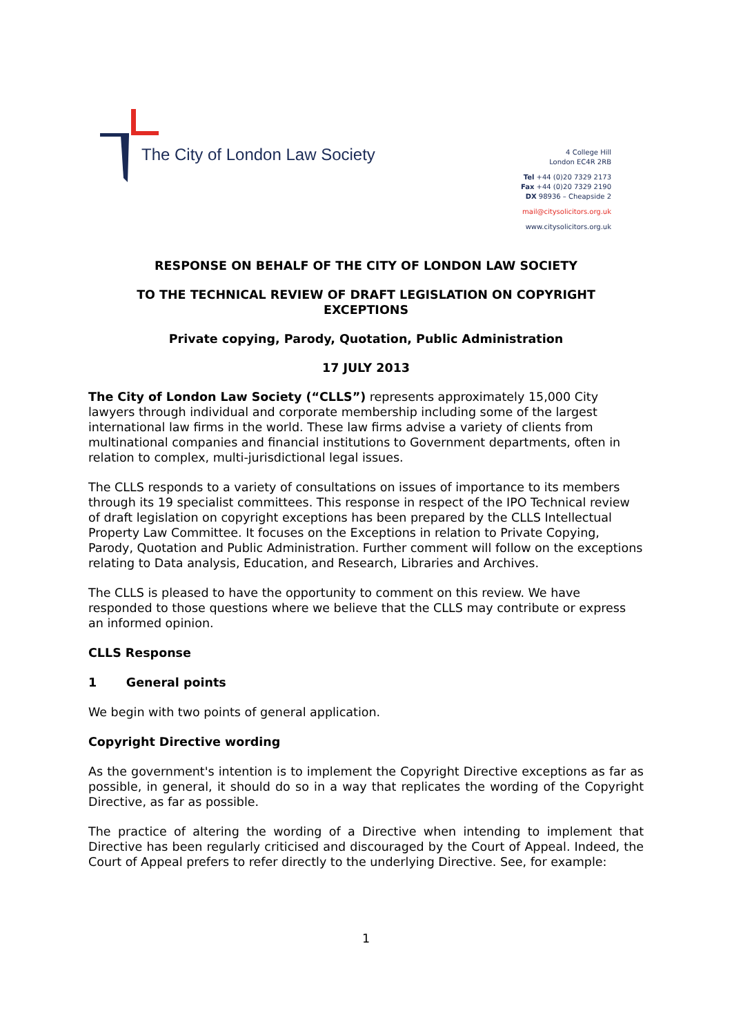The City of London Law Society
4 College Hill
London EC4R 2RB
Tel +44 (0)20 7329 2173
Fax +44 (0)20 7329 2190
DX 98936 – Cheapside 2
mail@citysolicitors.org.uk
www.citysolicitors.org.uk
RESPONSE ON BEHALF OF THE CITY OF LONDON LAW SOCIETY
TO THE TECHNICAL REVIEW OF DRAFT LEGISLATION ON COPYRIGHT
EXCEPTIONS
Private copying, Parody, Quotation, Public Administration
17 JULY 2013
The City of London Law Society (“CLLS”) represents approximately 15,000 City lawyers through individual and corporate membership including some of the largest international law firms in the world. These law firms advise a variety of clients from multinational companies and financial institutions to Government departments, often in relation to complex, multi-jurisdictional legal issues.
The CLLS responds to a variety of consultations on issues of importance to its members through its 19 specialist committees. This response in respect of the IPO Technical review of draft legislation on copyright exceptions has been prepared by the CLLS Intellectual Property Law Committee. It focuses on the Exceptions in relation to Private Copying, Parody, Quotation and Public Administration. Further comment will follow on the exceptions relating to Data analysis, Education, and Research, Libraries and Archives.
The CLLS is pleased to have the opportunity to comment on this review. We have responded to those questions where we believe that the CLLS may contribute or express an informed opinion.
CLLS Response
1 General points
We begin with two points of general application.
Copyright Directive wording
As the government's intention is to implement the Copyright Directive exceptions as far as possible, in general, it should do so in a way that replicates the wording of the Copyright Directive, as far as possible.
The practice of altering the wording of a Directive when intending to implement that Directive has been regularly criticised and discouraged by the Court of Appeal. Indeed, the Court of Appeal prefers to refer directly to the underlying Directive. See, for example:
1